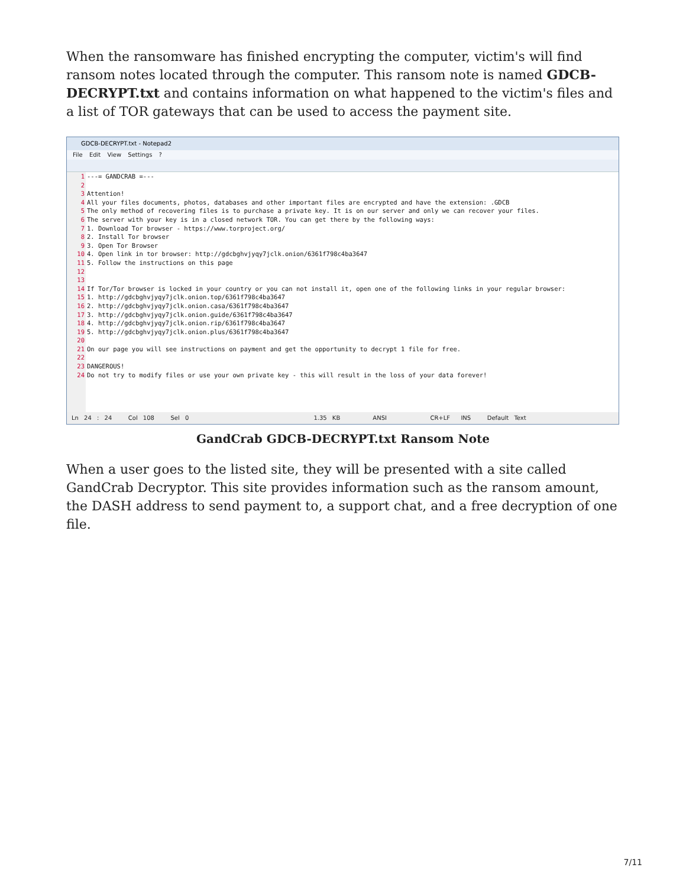When the ransomware has finished encrypting the computer, victim's will find ransom notes located through the computer. This ransom note is named GDCB-DECRYPT.txt and contains information on what happened to the victim's files and a list of TOR gateways that can be used to access the payment site.
GDCB-DECRYPT.txt - Notepad2
File Edit View Settings ?
1
2
3
4
5
6
7
8
9
10
11
12
13
14
15
16
17
18
19
20
21
22
23
24
---= GANDCRAB =--- Attention! All your files documents, photos, databases and other important files are encrypted and have the extension: .GDCB The only method of recovering files is to purchase a private key. It is on our server and only we can recover your files. The server with your key is in a closed network TOR. You can get there by the following ways: 1. Download Tor browser - https://www.torproject.org/ 2. Install Tor browser 3. Open Tor Browser 4. Open link in tor browser: http://gdcbghvjyqy7jclk.onion/6361f798c4ba3647 5. Follow the instructions on this page If Tor/Tor browser is locked in your country or you can not install it, open one of the following links in your regular browser: 1. http://gdcbghvjyqy7jclk.onion.top/6361f798c4ba3647 2. http://gdcbghvjyqy7jclk.onion.casa/6361f798c4ba3647 3. http://gdcbghvjyqy7jclk.onion.guide/6361f798c4ba3647 4. http://gdcbghvjyqy7jclk.onion.rip/6361f798c4ba3647 5. http://gdcbghvjyqy7jclk.onion.plus/6361f798c4ba3647 On our page you will see instructions on payment and get the opportunity to decrypt 1 file for free. DANGEROUS! Do not try to modify files or use your own private key - this will result in the loss of your data forever!
Ln 24 : 24 Col 108 Sel 0 1.35 KB ANSI CR+LF INS Default Text
GandCrab GDCB-DECRYPT.txt Ransom Note
When a user goes to the listed site, they will be presented with a site called GandCrab Decryptor. This site provides information such as the ransom amount, the DASH address to send payment to, a support chat, and a free decryption of one file.
7/11